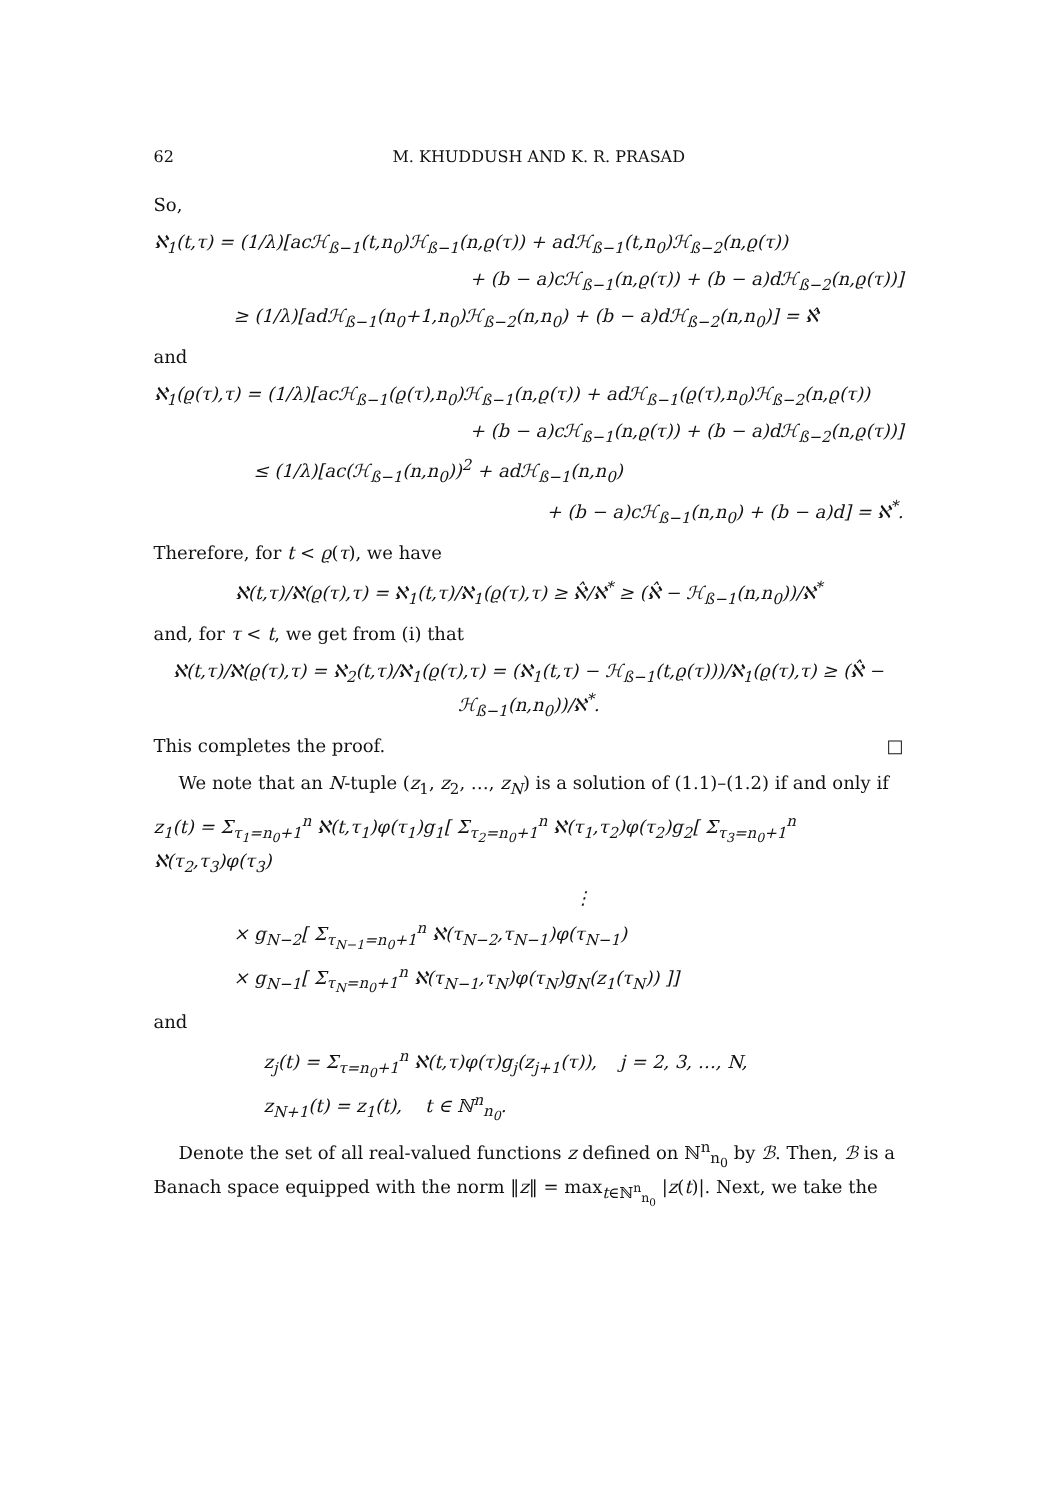62 M. KHUDDUSH AND K. R. PRASAD
So,
ℵ<sub>1</sub>(t,τ) = (1/λ)[acℋ<sub>ß−1</sub>(t,n<sub>0</sub>)ℋ<sub>ß−1</sub>(n,ϱ(τ)) + adℋ<sub>ß−1</sub>(t,n<sub>0</sub>)ℋ<sub>ß−2</sub>(n,ϱ(τ))
+ (b − a)cℋ<sub>ß−1</sub>(n,ϱ(τ)) + (b − a)dℋ<sub>ß−2</sub>(n,ϱ(τ))]
≥ (1/λ)[adℋ<sub>ß−1</sub>(n<sub>0</sub>+1,n<sub>0</sub>)ℋ<sub>ß−2</sub>(n,n<sub>0</sub>) + (b − a)dℋ<sub>ß−2</sub>(n,n<sub>0</sub>)] = ℵ̂
and
ℵ<sub>1</sub>(ϱ(τ),τ) = (1/λ)[acℋ<sub>ß−1</sub>(ϱ(τ),n<sub>0</sub>)ℋ<sub>ß−1</sub>(n,ϱ(τ)) + adℋ<sub>ß−1</sub>(ϱ(τ),n<sub>0</sub>)ℋ<sub>ß−2</sub>(n,ϱ(τ))
+ (b − a)cℋ<sub>ß−1</sub>(n,ϱ(τ)) + (b − a)dℋ<sub>ß−2</sub>(n,ϱ(τ))]
≤ (1/λ)[ac(ℋ<sub>ß−1</sub>(n,n<sub>0</sub>))<sup>2</sup> + adℋ<sub>ß−1</sub>(n,n<sub>0</sub>)
+ (b − a)cℋ<sub>ß−1</sub>(n,n<sub>0</sub>) + (b − a)d] = ℵ<sup>*</sup>.
Therefore, for t < ϱ(τ), we have
ℵ(t,τ)/ℵ(ϱ(τ),τ) = ℵ<sub>1</sub>(t,τ)/ℵ<sub>1</sub>(ϱ(τ),τ) ≥ ℵ̂/ℵ<sup>*</sup> ≥ (ℵ̂ − ℋ<sub>ß−1</sub>(n,n<sub>0</sub>))/ℵ<sup>*</sup>
and, for τ < t, we get from (i) that
ℵ(t,τ)/ℵ(ϱ(τ),τ) = ℵ<sub>2</sub>(t,τ)/ℵ<sub>1</sub>(ϱ(τ),τ) = (ℵ<sub>1</sub>(t,τ) − ℋ<sub>ß−1</sub>(t,ϱ(τ)))/ℵ<sub>1</sub>(ϱ(τ),τ) ≥ (ℵ̂ − ℋ<sub>ß−1</sub>(n,n<sub>0</sub>))/ℵ<sup>*</sup>.
This completes the proof. □
We note that an N-tuple (z<sub>1</sub>, z<sub>2</sub>, …, z<sub>N</sub>) is a solution of (1.1)–(1.2) if and only if
z<sub>1</sub>(t) = Σ<sub>τ<sub>1</sub>=n<sub>0</sub>+1</sub><sup>n</sup> ℵ(t,τ<sub>1</sub>)φ(τ<sub>1</sub>)g<sub>1</sub>[ Σ<sub>τ<sub>2</sub>=n<sub>0</sub>+1</sub><sup>n</sup> ℵ(τ<sub>1</sub>,τ<sub>2</sub>)φ(τ<sub>2</sub>)g<sub>2</sub>[ Σ<sub>τ<sub>3</sub>=n<sub>0</sub>+1</sub><sup>n</sup> ℵ(τ<sub>2</sub>,τ<sub>3</sub>)φ(τ<sub>3</sub>)
⋮
× g<sub>N−2</sub>[ Σ<sub>τ<sub>N−1</sub>=n<sub>0</sub>+1</sub><sup>n</sup> ℵ(τ<sub>N−2</sub>,τ<sub>N−1</sub>)φ(τ<sub>N−1</sub>)
× g<sub>N−1</sub>[ Σ<sub>τ<sub>N</sub>=n<sub>0</sub>+1</sub><sup>n</sup> ℵ(τ<sub>N−1</sub>,τ<sub>N</sub>)φ(τ<sub>N</sub>)g<sub>N</sub>(z<sub>1</sub>(τ<sub>N</sub>)) ]]
and
z<sub>j</sub>(t) = Σ<sub>τ=n<sub>0</sub>+1</sub><sup>n</sup> ℵ(t,τ)φ(τ)g<sub>j</sub>(z<sub>j+1</sub>(τ)), j = 2, 3, …, N,
z<sub>N+1</sub>(t) = z<sub>1</sub>(t), t ∈ ℕ<sup>n</sup><sub>n<sub>0</sub></sub>.
Denote the set of all real-valued functions z defined on ℕ<sup>n</sup><sub>n<sub>0</sub></sub> by ℬ. Then, ℬ is a Banach space equipped with the norm ‖z‖ = max<sub>t∈ℕ<sup>n</sup><sub>n<sub>0</sub></sub></sub> |z(t)|. Next, we take the